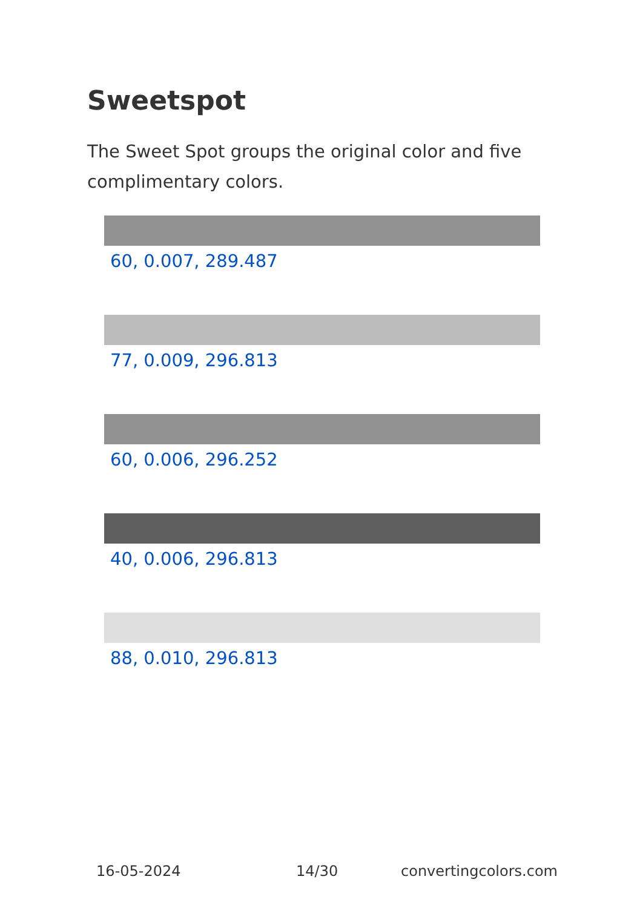Sweetspot
The Sweet Spot groups the original color and five complimentary colors.
60, 0.007, 289.487
77, 0.009, 296.813
60, 0.006, 296.252
40, 0.006, 296.813
88, 0.010, 296.813
16-05-2024 14/30 convertingcolors.com